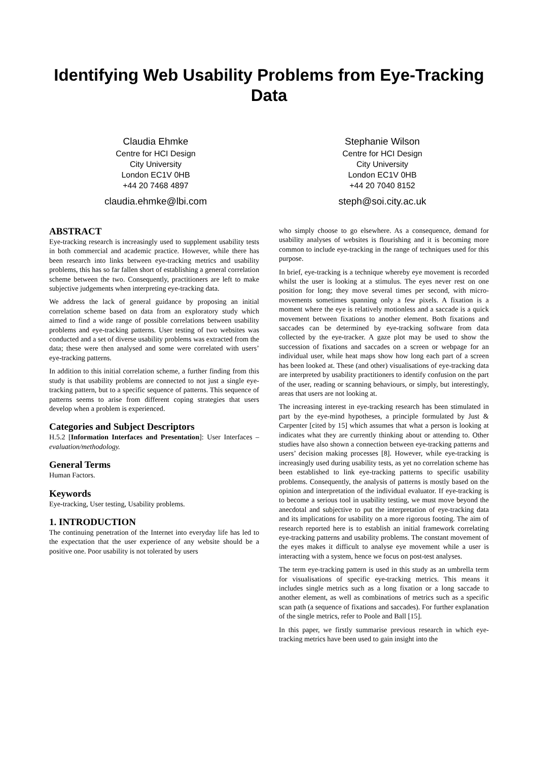Identifying Web Usability Problems from Eye-Tracking Data
Claudia Ehmke
Centre for HCI Design
City University
London EC1V 0HB
+44 20 7468 4897
claudia.ehmke@lbi.com
Stephanie Wilson
Centre for HCI Design
City University
London EC1V 0HB
+44 20 7040 8152
steph@soi.city.ac.uk
ABSTRACT
Eye-tracking research is increasingly used to supplement usability tests in both commercial and academic practice. However, while there has been research into links between eye-tracking metrics and usability problems, this has so far fallen short of establishing a general correlation scheme between the two. Consequently, practitioners are left to make subjective judgements when interpreting eye-tracking data.
We address the lack of general guidance by proposing an initial correlation scheme based on data from an exploratory study which aimed to find a wide range of possible correlations between usability problems and eye-tracking patterns. User testing of two websites was conducted and a set of diverse usability problems was extracted from the data; these were then analysed and some were correlated with users’ eye-tracking patterns.
In addition to this initial correlation scheme, a further finding from this study is that usability problems are connected to not just a single eye-tracking pattern, but to a specific sequence of patterns. This sequence of patterns seems to arise from different coping strategies that users develop when a problem is experienced.
Categories and Subject Descriptors
H.5.2 [Information Interfaces and Presentation]: User Interfaces – evaluation/methodology.
General Terms
Human Factors.
Keywords
Eye-tracking, User testing, Usability problems.
1. INTRODUCTION
The continuing penetration of the Internet into everyday life has led to the expectation that the user experience of any website should be a positive one. Poor usability is not tolerated by users
who simply choose to go elsewhere. As a consequence, demand for usability analyses of websites is flourishing and it is becoming more common to include eye-tracking in the range of techniques used for this purpose.
In brief, eye-tracking is a technique whereby eye movement is recorded whilst the user is looking at a stimulus. The eyes never rest on one position for long; they move several times per second, with micro-movements sometimes spanning only a few pixels. A fixation is a moment where the eye is relatively motionless and a saccade is a quick movement between fixations to another element. Both fixations and saccades can be determined by eye-tracking software from data collected by the eye-tracker. A gaze plot may be used to show the succession of fixations and saccades on a screen or webpage for an individual user, while heat maps show how long each part of a screen has been looked at. These (and other) visualisations of eye-tracking data are interpreted by usability practitioners to identify confusion on the part of the user, reading or scanning behaviours, or simply, but interestingly, areas that users are not looking at.
The increasing interest in eye-tracking research has been stimulated in part by the eye-mind hypotheses, a principle formulated by Just & Carpenter [cited by 15] which assumes that what a person is looking at indicates what they are currently thinking about or attending to. Other studies have also shown a connection between eye-tracking patterns and users’ decision making processes [8]. However, while eye-tracking is increasingly used during usability tests, as yet no correlation scheme has been established to link eye-tracking patterns to specific usability problems. Consequently, the analysis of patterns is mostly based on the opinion and interpretation of the individual evaluator. If eye-tracking is to become a serious tool in usability testing, we must move beyond the anecdotal and subjective to put the interpretation of eye-tracking data and its implications for usability on a more rigorous footing. The aim of research reported here is to establish an initial framework correlating eye-tracking patterns and usability problems. The constant movement of the eyes makes it difficult to analyse eye movement while a user is interacting with a system, hence we focus on post-test analyses.
The term eye-tracking pattern is used in this study as an umbrella term for visualisations of specific eye-tracking metrics. This means it includes single metrics such as a long fixation or a long saccade to another element, as well as combinations of metrics such as a specific scan path (a sequence of fixations and saccades). For further explanation of the single metrics, refer to Poole and Ball [15].
In this paper, we firstly summarise previous research in which eye-tracking metrics have been used to gain insight into the